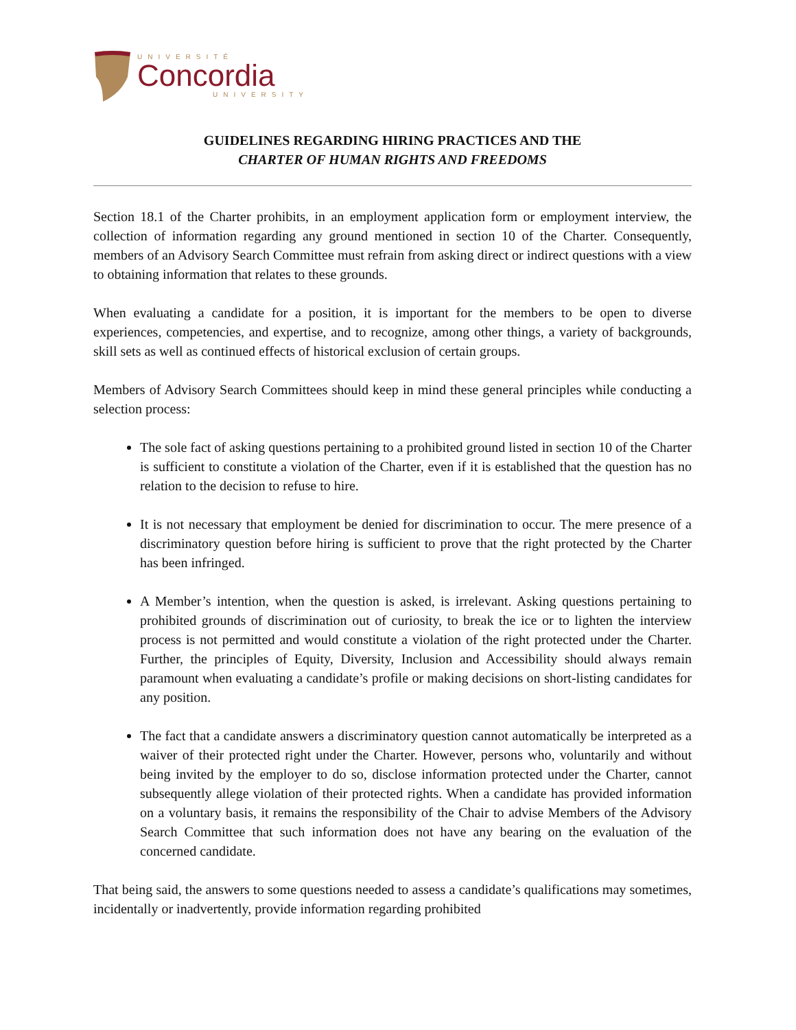UNIVERSITÉ
Concordia
UNIVERSITY
GUIDELINES REGARDING HIRING PRACTICES AND THE
CHARTER OF HUMAN RIGHTS AND FREEDOMS
Section 18.1 of the Charter prohibits, in an employment application form or employment interview, the collection of information regarding any ground mentioned in section 10 of the Charter. Consequently, members of an Advisory Search Committee must refrain from asking direct or indirect questions with a view to obtaining information that relates to these grounds.
When evaluating a candidate for a position, it is important for the members to be open to diverse experiences, competencies, and expertise, and to recognize, among other things, a variety of backgrounds, skill sets as well as continued effects of historical exclusion of certain groups.
Members of Advisory Search Committees should keep in mind these general principles while conducting a selection process:
The sole fact of asking questions pertaining to a prohibited ground listed in section 10 of the Charter is sufficient to constitute a violation of the Charter, even if it is established that the question has no relation to the decision to refuse to hire.
It is not necessary that employment be denied for discrimination to occur. The mere presence of a discriminatory question before hiring is sufficient to prove that the right protected by the Charter has been infringed.
A Member’s intention, when the question is asked, is irrelevant. Asking questions pertaining to prohibited grounds of discrimination out of curiosity, to break the ice or to lighten the interview process is not permitted and would constitute a violation of the right protected under the Charter. Further, the principles of Equity, Diversity, Inclusion and Accessibility should always remain paramount when evaluating a candidate’s profile or making decisions on short-listing candidates for any position.
The fact that a candidate answers a discriminatory question cannot automatically be interpreted as a waiver of their protected right under the Charter. However, persons who, voluntarily and without being invited by the employer to do so, disclose information protected under the Charter, cannot subsequently allege violation of their protected rights. When a candidate has provided information on a voluntary basis, it remains the responsibility of the Chair to advise Members of the Advisory Search Committee that such information does not have any bearing on the evaluation of the concerned candidate.
That being said, the answers to some questions needed to assess a candidate’s qualifications may sometimes, incidentally or inadvertently, provide information regarding prohibited